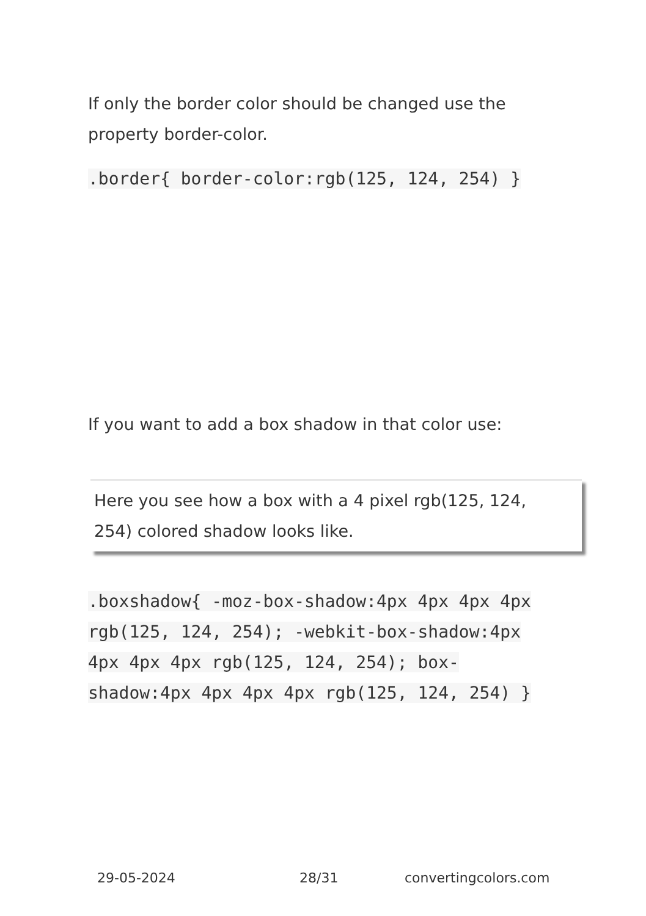If only the border color should be changed use the property border-color.
.border{ border-color:rgb(125, 124, 254) }
If you want to add a box shadow in that color use:
Here you see how a box with a 4 pixel rgb(125, 124, 254) colored shadow looks like.
.boxshadow{ -moz-box-shadow:4px 4px 4px 4px rgb(125, 124, 254); -webkit-box-shadow:4px 4px 4px 4px rgb(125, 124, 254); box-shadow:4px 4px 4px 4px rgb(125, 124, 254) }
29-05-2024 28/31 convertingcolors.com